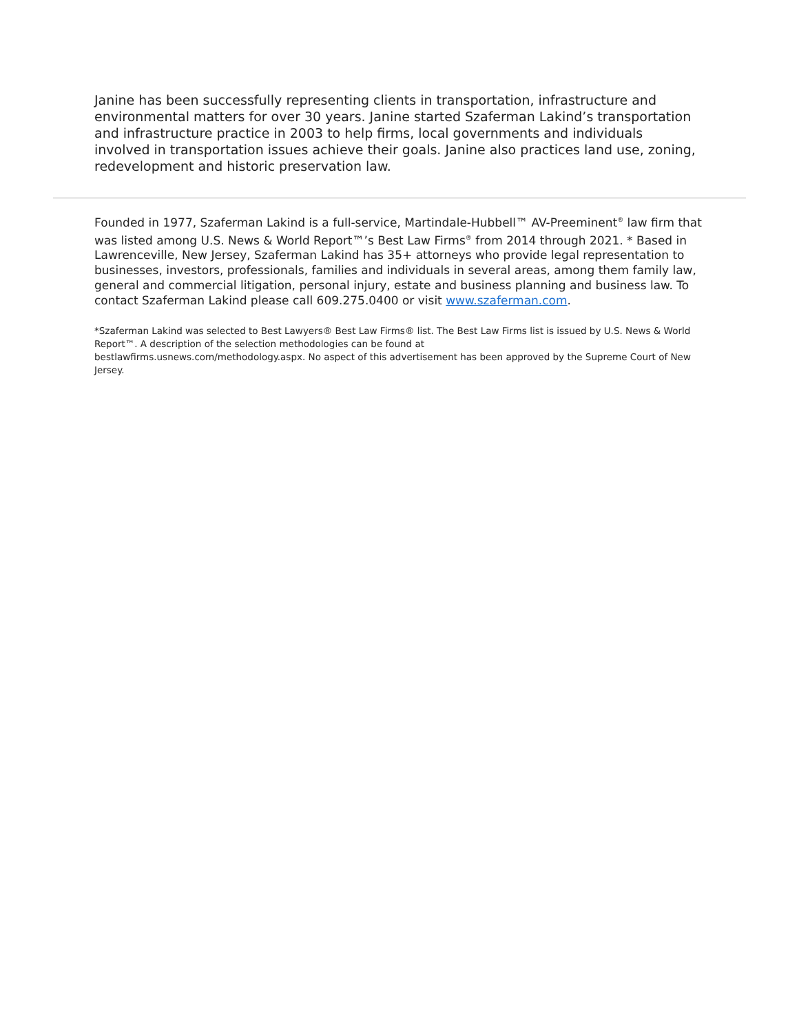Janine has been successfully representing clients in transportation, infrastructure and environmental matters for over 30 years. Janine started Szaferman Lakind’s transportation and infrastructure practice in 2003 to help firms, local governments and individuals involved in transportation issues achieve their goals. Janine also practices land use, zoning, redevelopment and historic preservation law.
Founded in 1977, Szaferman Lakind is a full-service, Martindale-Hubbell™ AV-Preeminent<sup>®</sup> law firm that was listed among U.S. News & World Report™’s Best Law Firms<sup>®</sup> from 2014 through 2021. * Based in Lawrenceville, New Jersey, Szaferman Lakind has 35+ attorneys who provide legal representation to businesses, investors, professionals, families and individuals in several areas, among them family law, general and commercial litigation, personal injury, estate and business planning and business law. To contact Szaferman Lakind please call 609.275.0400 or visit www.szaferman.com.
*Szaferman Lakind was selected to Best Lawyers® Best Law Firms® list. The Best Law Firms list is issued by U.S. News & World Report™. A description of the selection methodologies can be found at
bestlawfirms.usnews.com/methodology.aspx. No aspect of this advertisement has been approved by the Supreme Court of New Jersey.